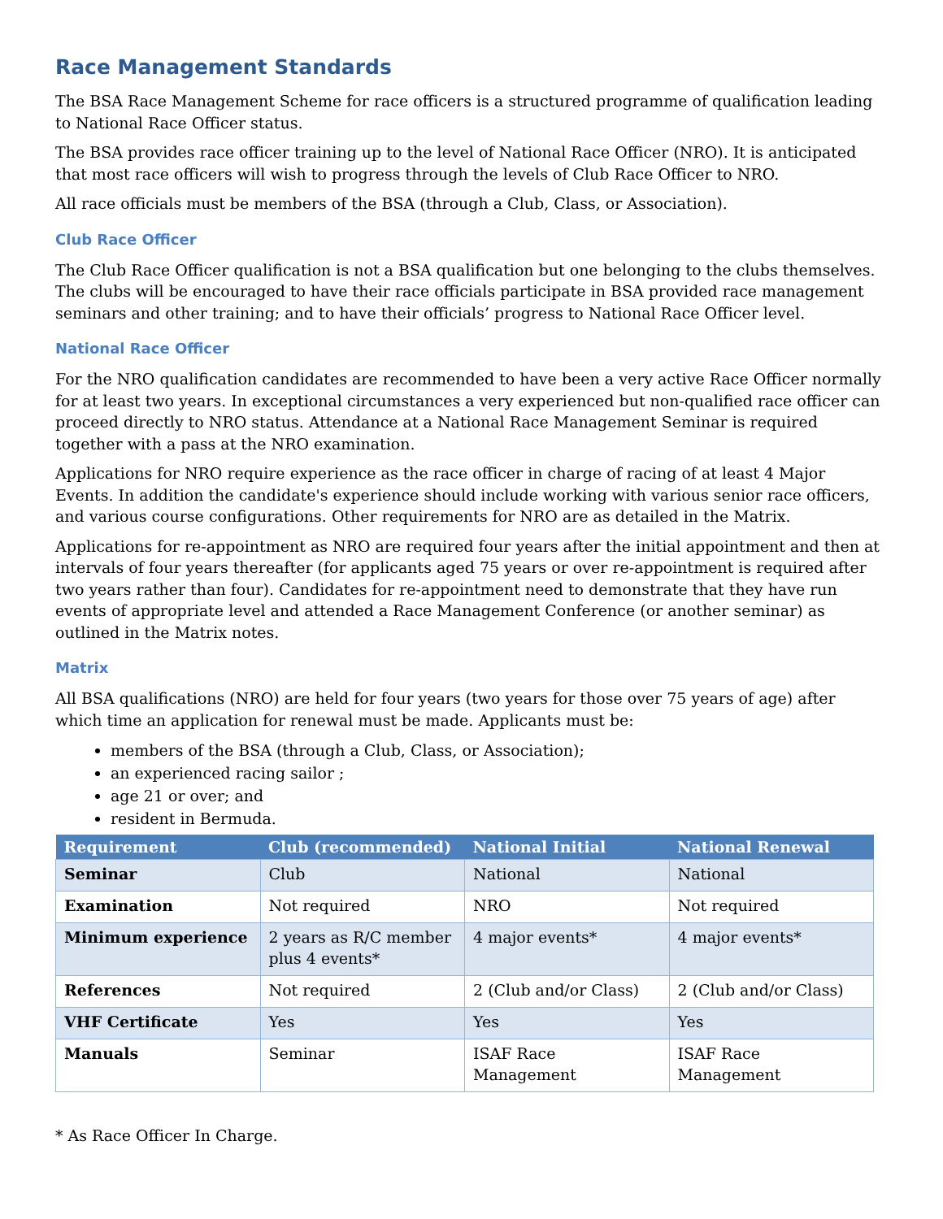Race Management Standards
The BSA Race Management Scheme for race officers is a structured programme of qualification leading to National Race Officer status.
The BSA provides race officer training up to the level of National Race Officer (NRO). It is anticipated that most race officers will wish to progress through the levels of Club Race Officer to NRO.
All race officials must be members of the BSA (through a Club, Class, or Association).
Club Race Officer
The Club Race Officer qualification is not a BSA qualification but one belonging to the clubs themselves. The clubs will be encouraged to have their race officials participate in BSA provided race management seminars and other training; and to have their officials’ progress to National Race Officer level.
National Race Officer
For the NRO qualification candidates are recommended to have been a very active Race Officer normally for at least two years. In exceptional circumstances a very experienced but non-qualified race officer can proceed directly to NRO status. Attendance at a National Race Management Seminar is required together with a pass at the NRO examination.
Applications for NRO require experience as the race officer in charge of racing of at least 4 Major Events. In addition the candidate's experience should include working with various senior race officers, and various course configurations. Other requirements for NRO are as detailed in the Matrix.
Applications for re-appointment as NRO are required four years after the initial appointment and then at intervals of four years thereafter (for applicants aged 75 years or over re-appointment is required after two years rather than four). Candidates for re-appointment need to demonstrate that they have run events of appropriate level and attended a Race Management Conference (or another seminar) as outlined in the Matrix notes.
Matrix
All BSA qualifications (NRO) are held for four years (two years for those over 75 years of age) after which time an application for renewal must be made. Applicants must be:
members of the BSA (through a Club, Class, or Association);
an experienced racing sailor ;
age 21 or over; and
resident in Bermuda.
| Requirement | Club (recommended) | National Initial | National Renewal |
| --- | --- | --- | --- |
| Seminar | Club | National | National |
| Examination | Not required | NRO | Not required |
| Minimum experience | 2 years as R/C member plus 4 events* | 4 major events* | 4 major events* |
| References | Not required | 2 (Club and/or Class) | 2 (Club and/or Class) |
| VHF Certificate | Yes | Yes | Yes |
| Manuals | Seminar | ISAF Race Management | ISAF Race Management |
* As Race Officer In Charge.